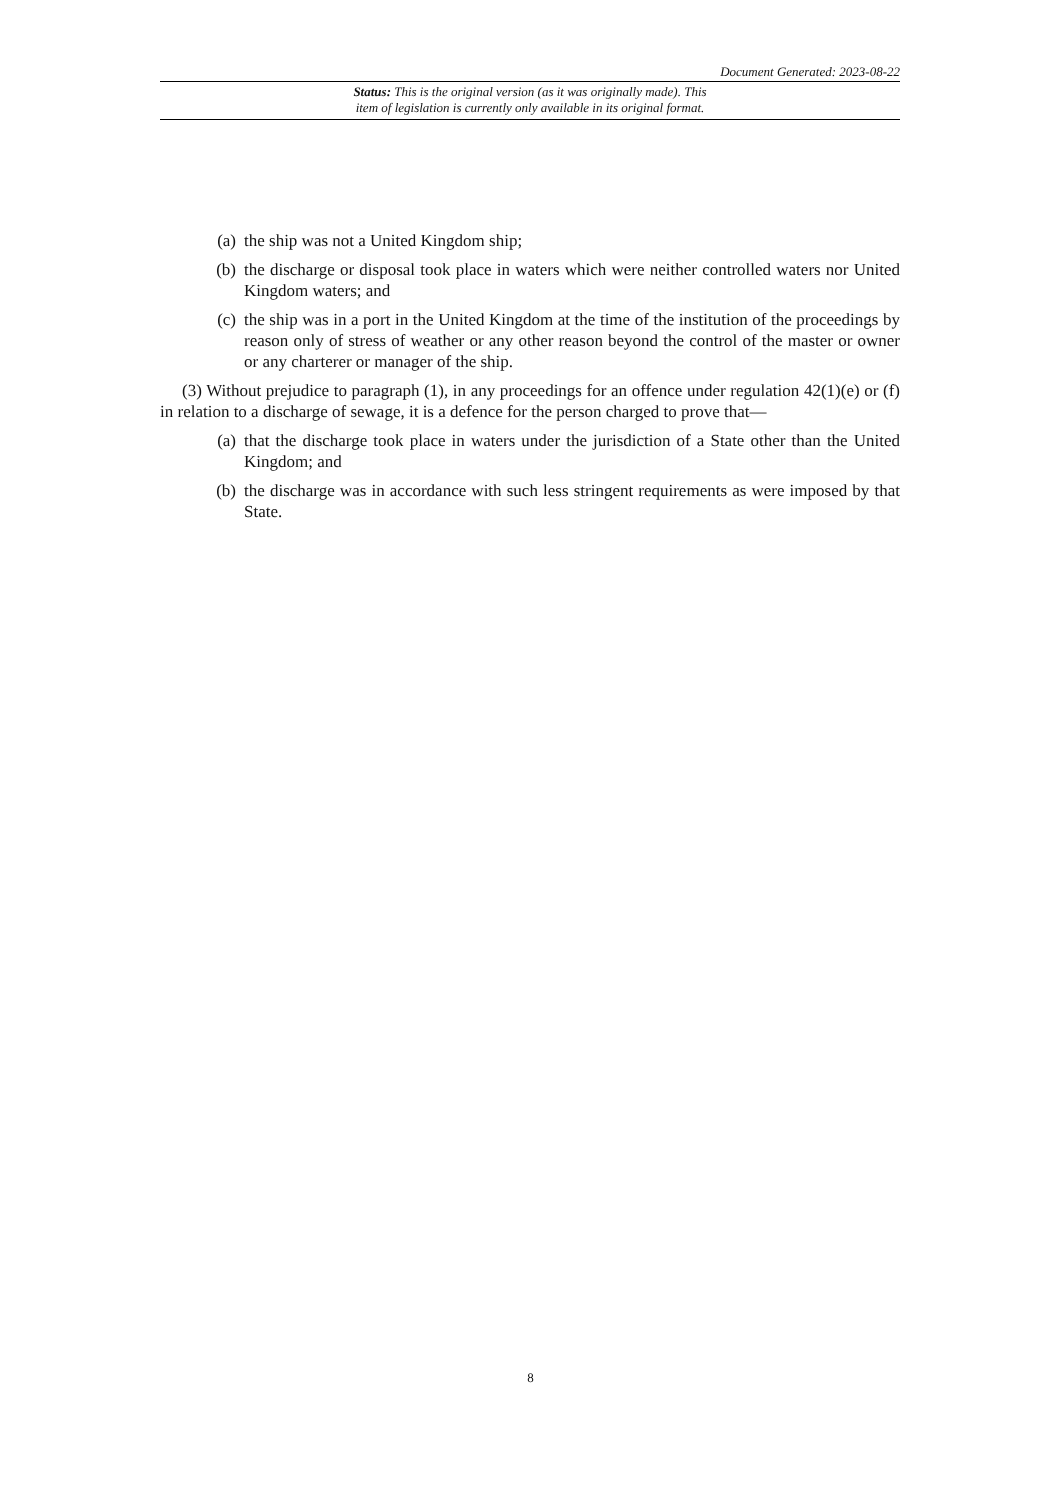Document Generated: 2023-08-22
Status: This is the original version (as it was originally made). This
item of legislation is currently only available in its original format.
(a) the ship was not a United Kingdom ship;
(b) the discharge or disposal took place in waters which were neither controlled waters nor United Kingdom waters; and
(c) the ship was in a port in the United Kingdom at the time of the institution of the proceedings by reason only of stress of weather or any other reason beyond the control of the master or owner or any charterer or manager of the ship.
(3) Without prejudice to paragraph (1), in any proceedings for an offence under regulation 42(1)(e) or (f) in relation to a discharge of sewage, it is a defence for the person charged to prove that—
(a) that the discharge took place in waters under the jurisdiction of a State other than the United Kingdom; and
(b) the discharge was in accordance with such less stringent requirements as were imposed by that State.
8